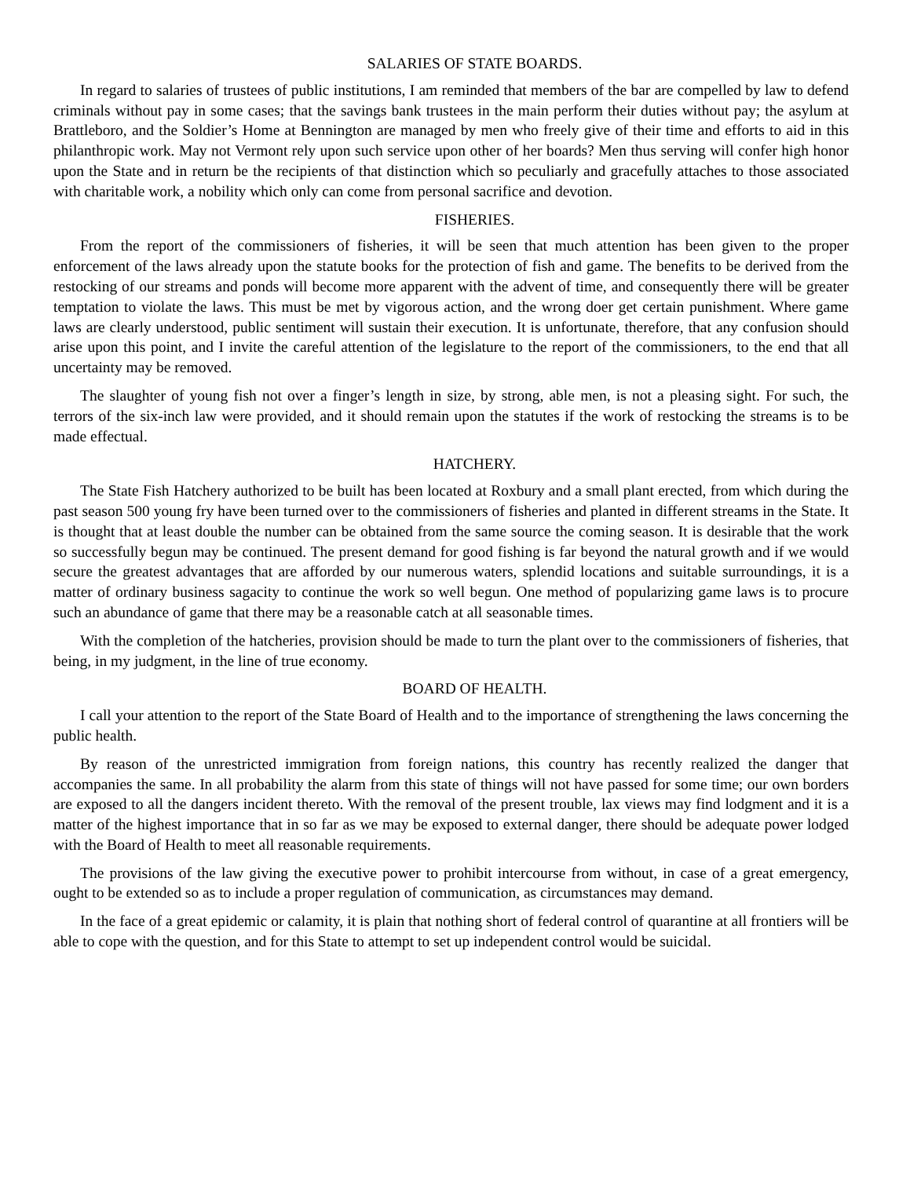SALARIES OF STATE BOARDS.
In regard to salaries of trustees of public institutions, I am reminded that members of the bar are compelled by law to defend criminals without pay in some cases; that the savings bank trustees in the main perform their duties without pay; the asylum at Brattleboro, and the Soldier’s Home at Bennington are managed by men who freely give of their time and efforts to aid in this philanthropic work. May not Vermont rely upon such service upon other of her boards? Men thus serving will confer high honor upon the State and in return be the recipients of that distinction which so peculiarly and gracefully attaches to those associated with charitable work, a nobility which only can come from personal sacrifice and devotion.
FISHERIES.
From the report of the commissioners of fisheries, it will be seen that much attention has been given to the proper enforcement of the laws already upon the statute books for the protection of fish and game. The benefits to be derived from the restocking of our streams and ponds will become more apparent with the advent of time, and consequently there will be greater temptation to violate the laws. This must be met by vigorous action, and the wrong doer get certain punishment. Where game laws are clearly understood, public sentiment will sustain their execution. It is unfortunate, therefore, that any confusion should arise upon this point, and I invite the careful attention of the legislature to the report of the commissioners, to the end that all uncertainty may be removed.
The slaughter of young fish not over a finger’s length in size, by strong, able men, is not a pleasing sight. For such, the terrors of the six-inch law were provided, and it should remain upon the statutes if the work of restocking the streams is to be made effectual.
HATCHERY.
The State Fish Hatchery authorized to be built has been located at Roxbury and a small plant erected, from which during the past season 500 young fry have been turned over to the commissioners of fisheries and planted in different streams in the State. It is thought that at least double the number can be obtained from the same source the coming season. It is desirable that the work so successfully begun may be continued. The present demand for good fishing is far beyond the natural growth and if we would secure the greatest advantages that are afforded by our numerous waters, splendid locations and suitable surroundings, it is a matter of ordinary business sagacity to continue the work so well begun. One method of popularizing game laws is to procure such an abundance of game that there may be a reasonable catch at all seasonable times.
With the completion of the hatcheries, provision should be made to turn the plant over to the commissioners of fisheries, that being, in my judgment, in the line of true economy.
BOARD OF HEALTH.
I call your attention to the report of the State Board of Health and to the importance of strengthening the laws concerning the public health.
By reason of the unrestricted immigration from foreign nations, this country has recently realized the danger that accompanies the same. In all probability the alarm from this state of things will not have passed for some time; our own borders are exposed to all the dangers incident thereto. With the removal of the present trouble, lax views may find lodgment and it is a matter of the highest importance that in so far as we may be exposed to external danger, there should be adequate power lodged with the Board of Health to meet all reasonable requirements.
The provisions of the law giving the executive power to prohibit intercourse from without, in case of a great emergency, ought to be extended so as to include a proper regulation of communication, as circumstances may demand.
In the face of a great epidemic or calamity, it is plain that nothing short of federal control of quarantine at all frontiers will be able to cope with the question, and for this State to attempt to set up independent control would be suicidal.